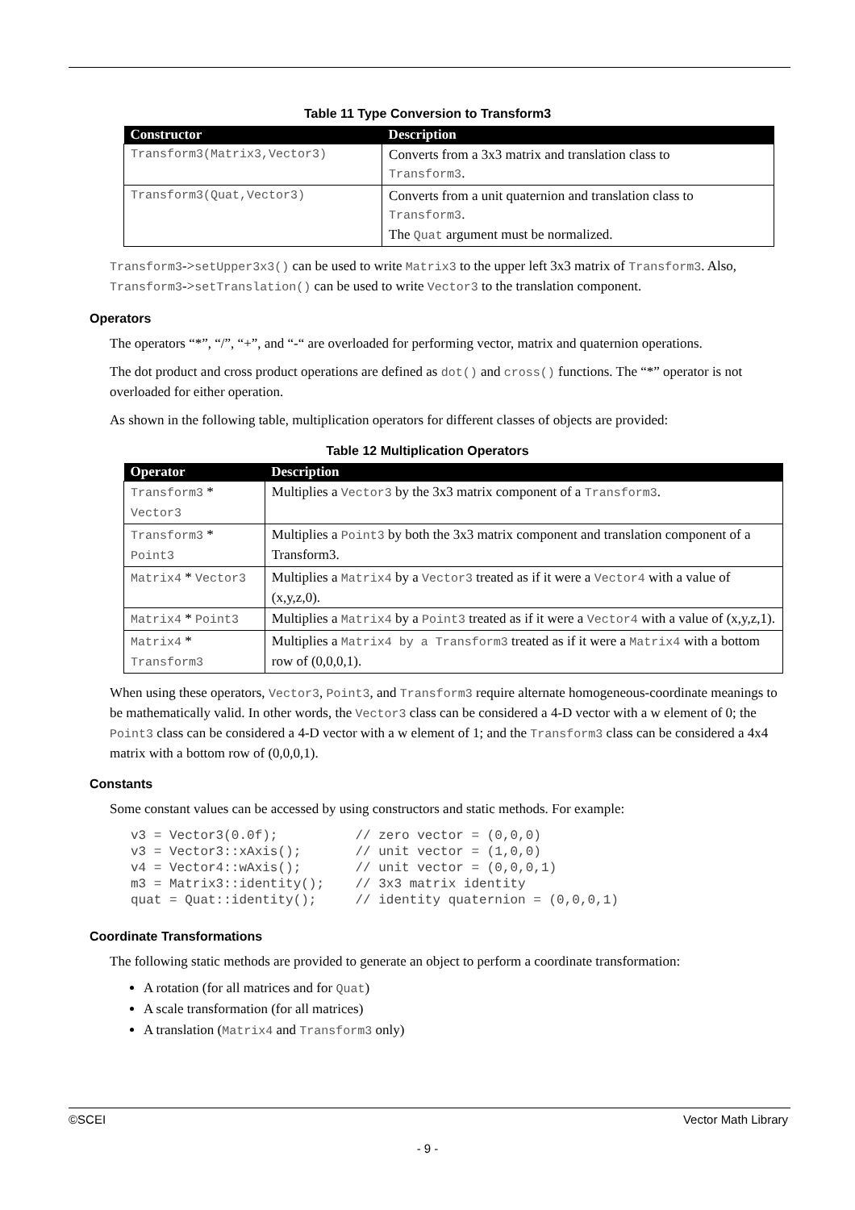Table 11 Type Conversion to Transform3
| Constructor | Description |
| --- | --- |
| Transform3(Matrix3,Vector3) | Converts from a 3x3 matrix and translation class to Transform3 . |
| Transform3(Quat,Vector3) | Converts from a unit quaternion and translation class to Transform3 . The Quat argument must be normalized. |
Transform3->setUpper3x3() can be used to write Matrix3 to the upper left 3x3 matrix of Transform3. Also, Transform3->setTranslation() can be used to write Vector3 to the translation component.
Operators
The operators “*”, “/”, “+”, and “-“ are overloaded for performing vector, matrix and quaternion operations.
The dot product and cross product operations are defined as dot() and cross() functions. The “*” operator is not overloaded for either operation.
As shown in the following table, multiplication operators for different classes of objects are provided:
Table 12 Multiplication Operators
| Operator | Description |
| --- | --- |
| Transform3 * Vector3 | Multiplies a Vector3 by the 3x3 matrix component of a Transform3 . |
| Transform3 * Point3 | Multiplies a Point3 by both the 3x3 matrix component and translation component of a Transform3. |
| Matrix4 * Vector3 | Multiplies a Matrix4 by a Vector3 treated as if it were a Vector4 with a value of (x,y,z,0). |
| Matrix4 * Point3 | Multiplies a Matrix4 by a Point3 treated as if it were a Vector4 with a value of (x,y,z,1). |
| Matrix4 * Transform3 | Multiplies a Matrix4 by a Transform3 treated as if it were a Matrix4 with a bottom row of (0,0,0,1). |
When using these operators, Vector3, Point3, and Transform3 require alternate homogeneous-coordinate meanings to be mathematically valid. In other words, the Vector3 class can be considered a 4-D vector with a w element of 0; the Point3 class can be considered a 4-D vector with a w element of 1; and the Transform3 class can be considered a 4x4 matrix with a bottom row of (0,0,0,1).
Constants
Some constant values can be accessed by using constructors and static methods. For example:
v3 = Vector3(0.0f);          // zero vector = (0,0,0)
v3 = Vector3::xAxis();       // unit vector = (1,0,0)
v4 = Vector4::wAxis();       // unit vector = (0,0,0,1)
m3 = Matrix3::identity();    // 3x3 matrix identity
quat = Quat::identity();     // identity quaternion = (0,0,0,1)
Coordinate Transformations
The following static methods are provided to generate an object to perform a coordinate transformation:
A rotation (for all matrices and for Quat)
A scale transformation (for all matrices)
A translation (Matrix4 and Transform3 only)
©SCEI Vector Math Library
- 9 -